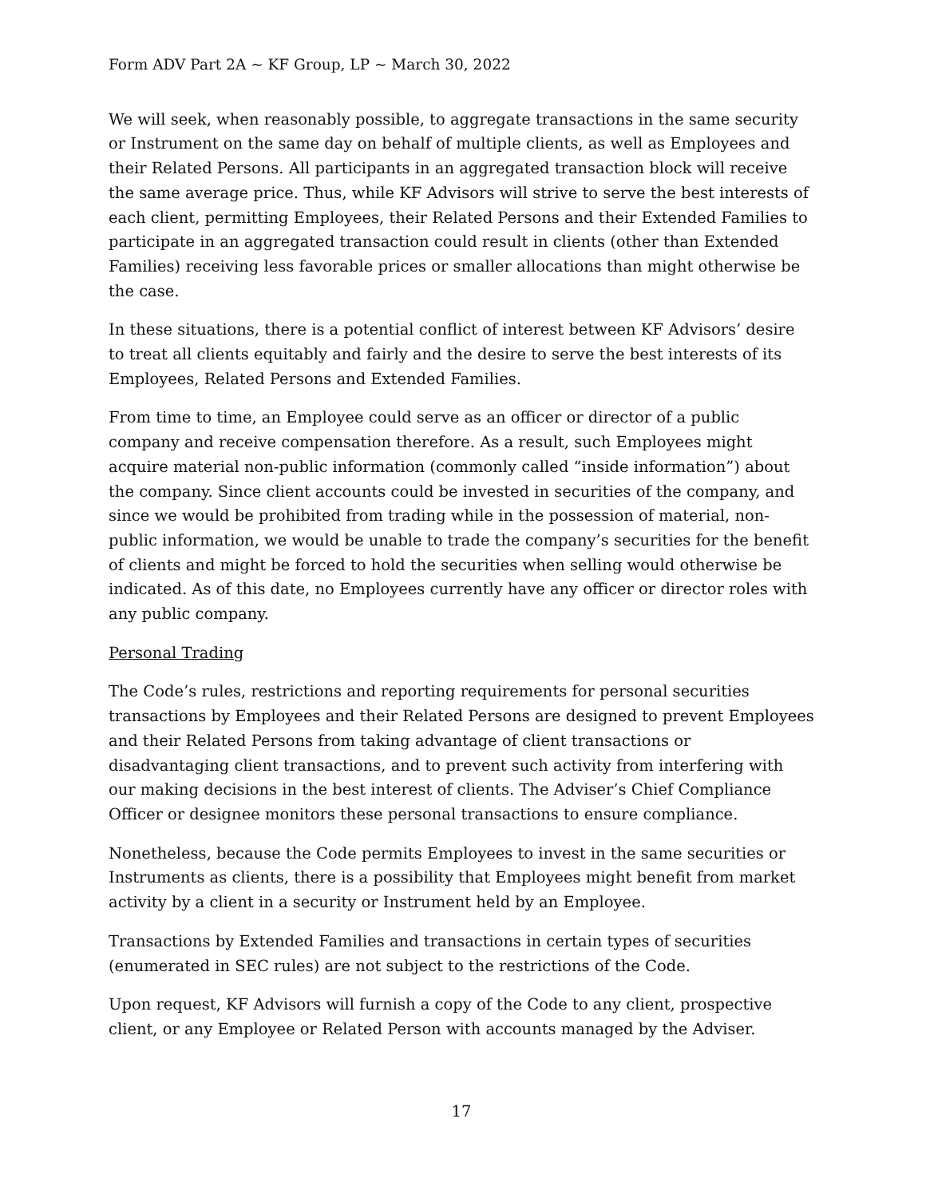Form ADV Part 2A ~ KF Group, LP ~ March 30, 2022
We will seek, when reasonably possible, to aggregate transactions in the same security or Instrument on the same day on behalf of multiple clients, as well as Employees and their Related Persons. All participants in an aggregated transaction block will receive the same average price. Thus, while KF Advisors will strive to serve the best interests of each client, permitting Employees, their Related Persons and their Extended Families to participate in an aggregated transaction could result in clients (other than Extended Families) receiving less favorable prices or smaller allocations than might otherwise be the case.
In these situations, there is a potential conflict of interest between KF Advisors’ desire to treat all clients equitably and fairly and the desire to serve the best interests of its Employees, Related Persons and Extended Families.
From time to time, an Employee could serve as an officer or director of a public company and receive compensation therefore. As a result, such Employees might acquire material non-public information (commonly called “inside information”) about the company. Since client accounts could be invested in securities of the company, and since we would be prohibited from trading while in the possession of material, non-public information, we would be unable to trade the company’s securities for the benefit of clients and might be forced to hold the securities when selling would otherwise be indicated. As of this date, no Employees currently have any officer or director roles with any public company.
Personal Trading
The Code’s rules, restrictions and reporting requirements for personal securities transactions by Employees and their Related Persons are designed to prevent Employees and their Related Persons from taking advantage of client transactions or disadvantaging client transactions, and to prevent such activity from interfering with our making decisions in the best interest of clients. The Adviser’s Chief Compliance Officer or designee monitors these personal transactions to ensure compliance.
Nonetheless, because the Code permits Employees to invest in the same securities or Instruments as clients, there is a possibility that Employees might benefit from market activity by a client in a security or Instrument held by an Employee.
Transactions by Extended Families and transactions in certain types of securities (enumerated in SEC rules) are not subject to the restrictions of the Code.
Upon request, KF Advisors will furnish a copy of the Code to any client, prospective client, or any Employee or Related Person with accounts managed by the Adviser.
17